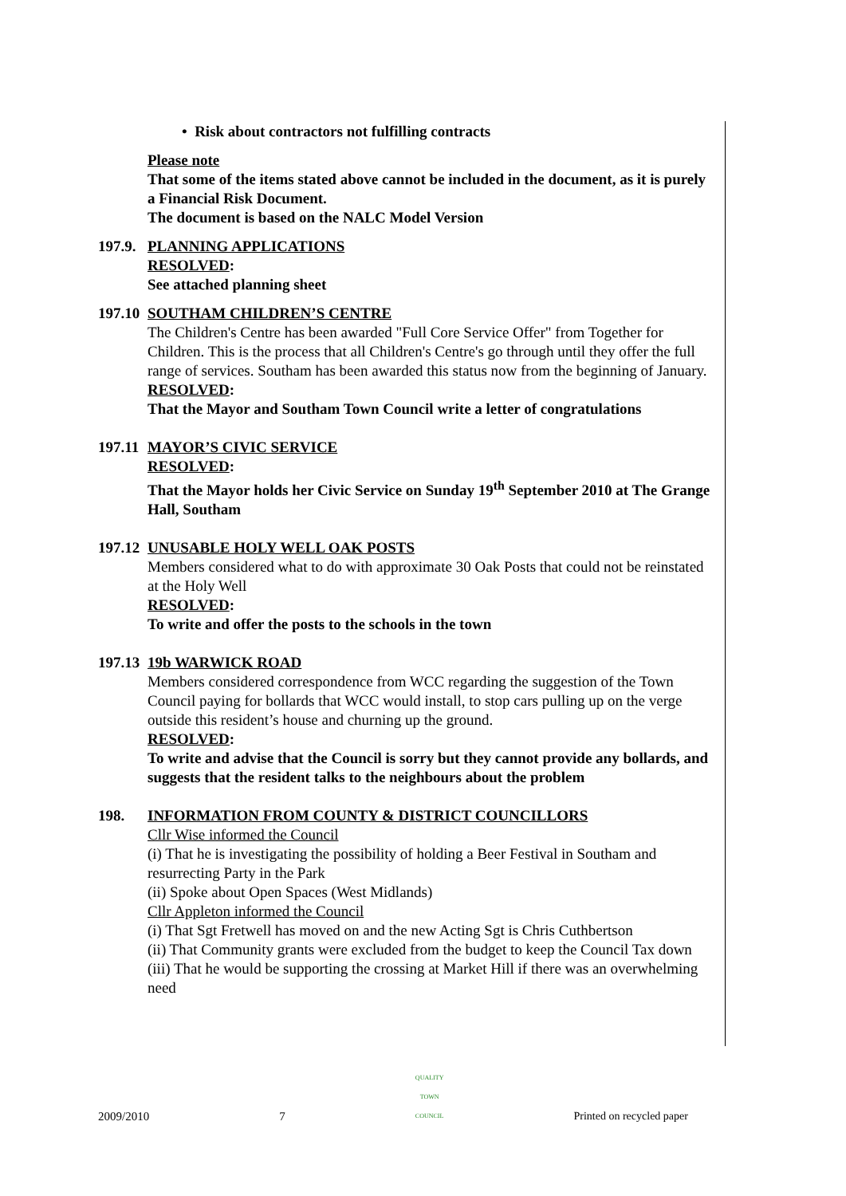• Risk about contractors not fulfilling contracts
Please note
That some of the items stated above cannot be included in the document, as it is purely a Financial Risk Document.
The document is based on the NALC Model Version
197.9. PLANNING APPLICATIONS
RESOLVED:
See attached planning sheet
197.10 SOUTHAM CHILDREN’S CENTRE
The Children's Centre has been awarded "Full Core Service Offer" from Together for Children. This is the process that all Children's Centre's go through until they offer the full range of services. Southam has been awarded this status now from the beginning of January.
RESOLVED:
That the Mayor and Southam Town Council write a letter of congratulations
197.11 MAYOR’S CIVIC SERVICE
RESOLVED:
That the Mayor holds her Civic Service on Sunday 19<sup>th</sup> September 2010 at The Grange Hall, Southam
197.12 UNUSABLE HOLY WELL OAK POSTS
Members considered what to do with approximate 30 Oak Posts that could not be reinstated at the Holy Well
RESOLVED:
To write and offer the posts to the schools in the town
197.13 19b WARWICK ROAD
Members considered correspondence from WCC regarding the suggestion of the Town Council paying for bollards that WCC would install, to stop cars pulling up on the verge outside this resident’s house and churning up the ground.
RESOLVED:
To write and advise that the Council is sorry but they cannot provide any bollards, and suggests that the resident talks to the neighbours about the problem
198. INFORMATION FROM COUNTY & DISTRICT COUNCILLORS
Cllr Wise informed the Council
(i) That he is investigating the possibility of holding a Beer Festival in Southam and resurrecting Party in the Park
(ii) Spoke about Open Spaces (West Midlands)
Cllr Appleton informed the Council
(i) That Sgt Fretwell has moved on and the new Acting Sgt is Chris Cuthbertson
(ii) That Community grants were excluded from the budget to keep the Council Tax down
(iii) That he would be supporting the crossing at Market Hill if there was an overwhelming need
2009/2010 7 QUALITY
TOWN
COUNCIL Printed on recycled paper